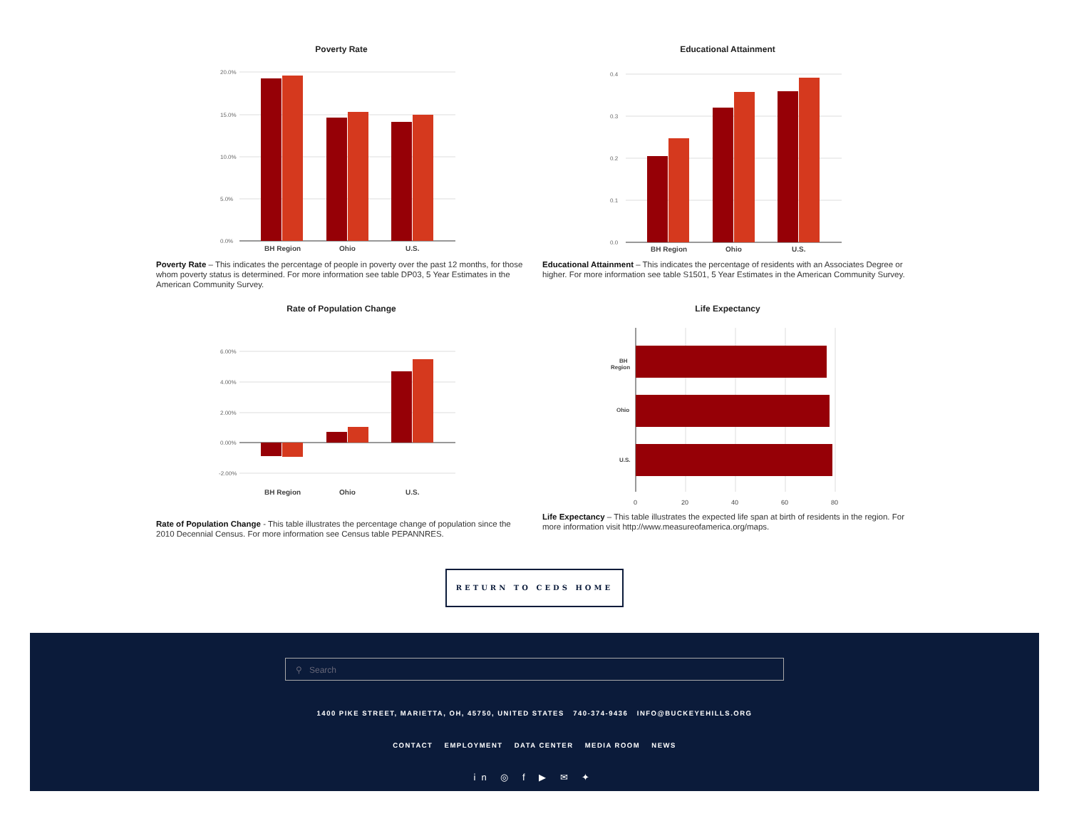Poverty Rate
20.0%
15.0%
10.0%
5.0%
0.0%
BH Region
Ohio
U.S.
Poverty Rate – This indicates the percentage of people in poverty over the past 12 months, for those whom poverty status is determined. For more information see table DP03, 5 Year Estimates in the American Community Survey.
Educational Attainment
0.4
0.3
0.2
0.1
0.0
BH Region
Ohio
U.S.
Educational Attainment – This indicates the percentage of residents with an Associates Degree or higher. For more information see table S1501, 5 Year Estimates in the American Community Survey.
Rate of Population Change
6.00%
4.00%
2.00%
0.00%
-2.00%
BH Region
Ohio
U.S.
Rate of Population Change - This table illustrates the percentage change of population since the 2010 Decennial Census. For more information see Census table PEPANNRES.
Life Expectancy
BH
Region
Ohio
U.S.
0
20
40
60
80
Life Expectancy – This table illustrates the expected life span at birth of residents in the region. For more information visit http://www.measureofamerica.org/maps.
RETURN TO CEDS HOME
⚲ Search
1400 PIKE STREET, MARIETTA, OH, 45750, UNITED STATES 740-374-9436 INFO@BUCKEYEHILLS.ORG
CONTACT EMPLOYMENT DATA CENTER MEDIA ROOM NEWS
in ◎ f ▶ ✉ ✦